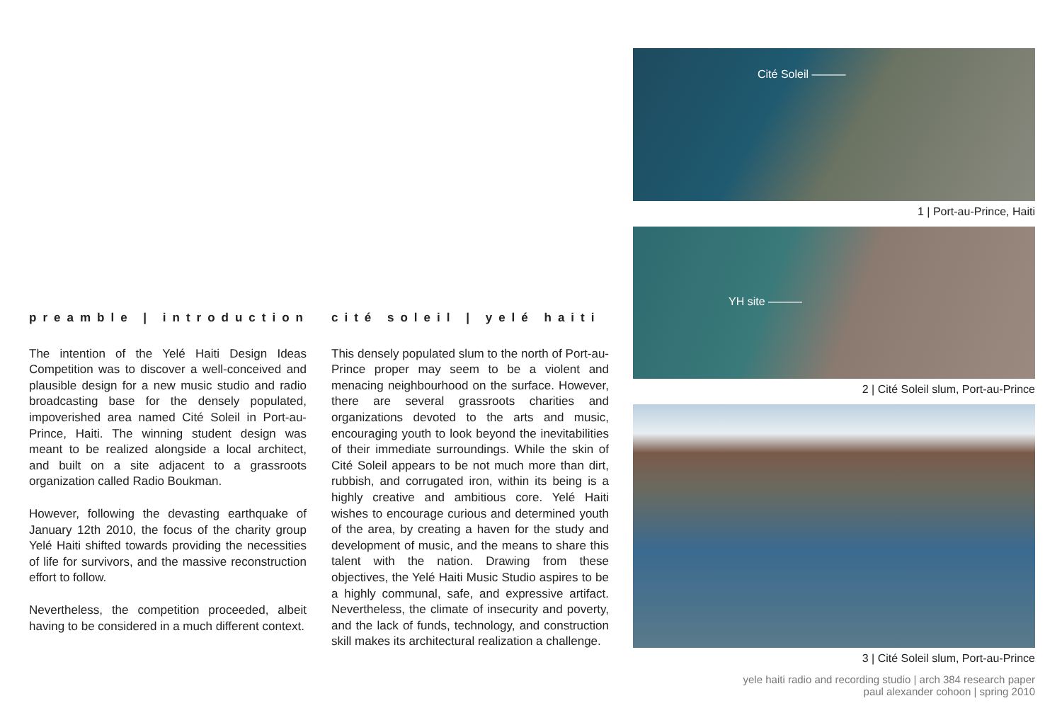preamble | introduction
The intention of the Yelé Haiti Design Ideas Competition was to discover a well-conceived and plausible design for a new music studio and radio broadcasting base for the densely populated, impoverished area named Cité Soleil in Port-au-Prince, Haiti. The winning student design was meant to be realized alongside a local architect, and built on a site adjacent to a grassroots organization called Radio Boukman.
However, following the devasting earthquake of January 12th 2010, the focus of the charity group Yelé Haiti shifted towards providing the necessities of life for survivors, and the massive reconstruction effort to follow.
Nevertheless, the competition proceeded, albeit having to be considered in a much different context.
cité soleil | yelé haiti
This densely populated slum to the north of Port-au-Prince proper may seem to be a violent and menacing neighbourhood on the surface. However, there are several grassroots charities and organizations devoted to the arts and music, encouraging youth to look beyond the inevitabilities of their immediate surroundings. While the skin of Cité Soleil appears to be not much more than dirt, rubbish, and corrugated iron, within its being is a highly creative and ambitious core. Yelé Haiti wishes to encourage curious and determined youth of the area, by creating a haven for the study and development of music, and the means to share this talent with the nation. Drawing from these objectives, the Yelé Haiti Music Studio aspires to be a highly communal, safe, and expressive artifact. Nevertheless, the climate of insecurity and poverty, and the lack of funds, technology, and construction skill makes its architectural realization a challenge.
Cité Soleil ———
1 | Port-au-Prince, Haiti
YH site ———
2 | Cité Soleil slum, Port-au-Prince
3 | Cité Soleil slum, Port-au-Prince
yele haiti radio and recording studio | arch 384 research paper
paul alexander cohoon | spring 2010